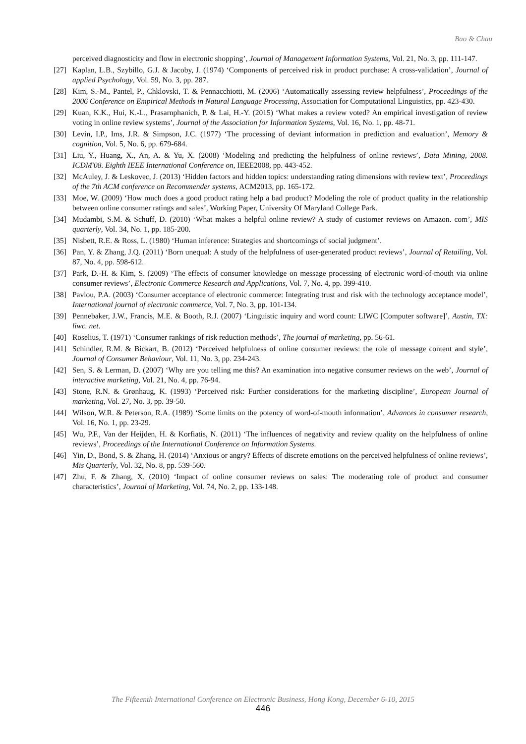Bao & Chau
perceived diagnosticity and flow in electronic shopping’, Journal of Management Information Systems, Vol. 21, No. 3, pp. 111-147.
[27] Kaplan, L.B., Szybillo, G.J. & Jacoby, J. (1974) ‘Components of perceived risk in product purchase: A cross-validation’, Journal of applied Psychology, Vol. 59, No. 3, pp. 287.
[28] Kim, S.-M., Pantel, P., Chklovski, T. & Pennacchiotti, M. (2006) ‘Automatically assessing review helpfulness’, Proceedings of the 2006 Conference on Empirical Methods in Natural Language Processing, Association for Computational Linguistics, pp. 423-430.
[29] Kuan, K.K., Hui, K.-L., Prasarnphanich, P. & Lai, H.-Y. (2015) ‘What makes a review voted? An empirical investigation of review voting in online review systems’, Journal of the Association for Information Systems, Vol. 16, No. 1, pp. 48-71.
[30] Levin, I.P., Ims, J.R. & Simpson, J.C. (1977) ‘The processing of deviant information in prediction and evaluation’, Memory & cognition, Vol. 5, No. 6, pp. 679-684.
[31] Liu, Y., Huang, X., An, A. & Yu, X. (2008) ‘Modeling and predicting the helpfulness of online reviews’, Data Mining, 2008. ICDM'08. Eighth IEEE International Conference on, IEEE2008, pp. 443-452.
[32] McAuley, J. & Leskovec, J. (2013) ‘Hidden factors and hidden topics: understanding rating dimensions with review text’, Proceedings of the 7th ACM conference on Recommender systems, ACM2013, pp. 165-172.
[33] Moe, W. (2009) ‘How much does a good product rating help a bad product? Modeling the role of product quality in the relationship between online consumer ratings and sales’, Working Paper, University Of Maryland College Park.
[34] Mudambi, S.M. & Schuff, D. (2010) ‘What makes a helpful online review? A study of customer reviews on Amazon. com’, MIS quarterly, Vol. 34, No. 1, pp. 185-200.
[35] Nisbett, R.E. & Ross, L. (1980) ‘Human inference: Strategies and shortcomings of social judgment’.
[36] Pan, Y. & Zhang, J.Q. (2011) ‘Born unequal: A study of the helpfulness of user-generated product reviews’, Journal of Retailing, Vol. 87, No. 4, pp. 598-612.
[37] Park, D.-H. & Kim, S. (2009) ‘The effects of consumer knowledge on message processing of electronic word-of-mouth via online consumer reviews’, Electronic Commerce Research and Applications, Vol. 7, No. 4, pp. 399-410.
[38] Pavlou, P.A. (2003) ‘Consumer acceptance of electronic commerce: Integrating trust and risk with the technology acceptance model’, International journal of electronic commerce, Vol. 7, No. 3, pp. 101-134.
[39] Pennebaker, J.W., Francis, M.E. & Booth, R.J. (2007) ‘Linguistic inquiry and word count: LIWC [Computer software]’, Austin, TX: liwc. net.
[40] Roselius, T. (1971) ‘Consumer rankings of risk reduction methods’, The journal of marketing, pp. 56-61.
[41] Schindler, R.M. & Bickart, B. (2012) ‘Perceived helpfulness of online consumer reviews: the role of message content and style’, Journal of Consumer Behaviour, Vol. 11, No. 3, pp. 234-243.
[42] Sen, S. & Lerman, D. (2007) ‘Why are you telling me this? An examination into negative consumer reviews on the web’, Journal of interactive marketing, Vol. 21, No. 4, pp. 76-94.
[43] Stone, R.N. & Grønhaug, K. (1993) ‘Perceived risk: Further considerations for the marketing discipline’, European Journal of marketing, Vol. 27, No. 3, pp. 39-50.
[44] Wilson, W.R. & Peterson, R.A. (1989) ‘Some limits on the potency of word-of-mouth information’, Advances in consumer research, Vol. 16, No. 1, pp. 23-29.
[45] Wu, P.F., Van der Heijden, H. & Korfiatis, N. (2011) ‘The influences of negativity and review quality on the helpfulness of online reviews’, Proceedings of the International Conference on Information Systems.
[46] Yin, D., Bond, S. & Zhang, H. (2014) ‘Anxious or angry? Effects of discrete emotions on the perceived helpfulness of online reviews’, Mis Quarterly, Vol. 32, No. 8, pp. 539-560.
[47] Zhu, F. & Zhang, X. (2010) ‘Impact of online consumer reviews on sales: The moderating role of product and consumer characteristics’, Journal of Marketing, Vol. 74, No. 2, pp. 133-148.
The Fifteenth International Conference on Electronic Business, Hong Kong, December 6-10, 2015
446